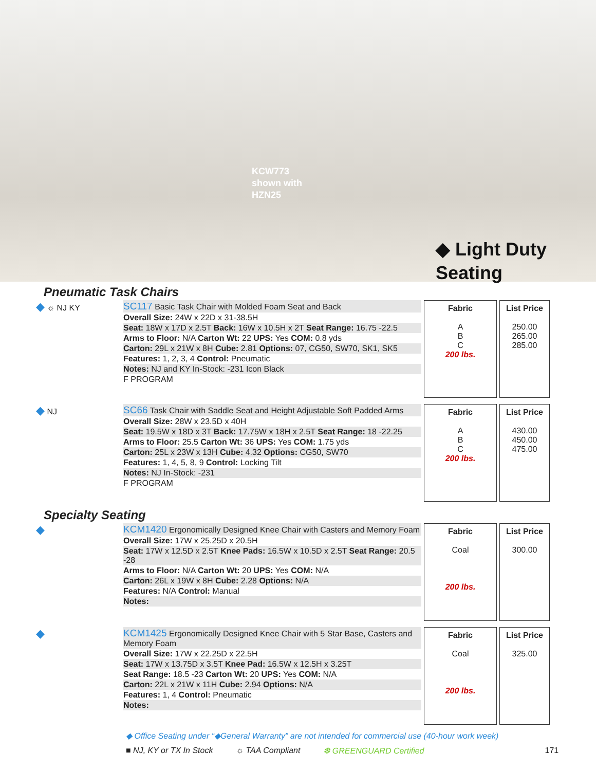KCW773
shown with
HZN25
◆ Light Duty
Seating
Pneumatic Task Chairs
◆ ☼ NJ KY
SC117 Basic Task Chair with Molded Foam Seat and Back
Overall Size: 24W x 22D x 31-38.5H
Seat: 18W x 17D x 2.5T Back: 16W x 10.5H x 2T Seat Range: 16.75 -22.5
Arms to Floor: N/A Carton Wt: 22 UPS: Yes COM: 0.8 yds
Carton: 29L x 21W x 8H Cube: 2.81 Options: 07, CG50, SW70, SK1, SK5
Features: 1, 2, 3, 4 Control: Pneumatic
Notes: NJ and KY In-Stock: -231 Icon Black
F PROGRAM
Fabric
A
B
C
200 lbs.
List Price
250.00
265.00
285.00
◆ NJ
SC66 Task Chair with Saddle Seat and Height Adjustable Soft Padded Arms
Overall Size: 28W x 23.5D x 40H
Seat: 19.5W x 18D x 3T Back: 17.75W x 18H x 2.5T Seat Range: 18 -22.25
Arms to Floor: 25.5 Carton Wt: 36 UPS: Yes COM: 1.75 yds
Carton: 25L x 23W x 13H Cube: 4.32 Options: CG50, SW70
Features: 1, 4, 5, 8, 9 Control: Locking Tilt
Notes: NJ In-Stock: -231
F PROGRAM
Fabric
A
B
C
200 lbs.
List Price
430.00
450.00
475.00
Specialty Seating
◆
KCM1420 Ergonomically Designed Knee Chair with Casters and Memory Foam
Overall Size: 17W x 25.25D x 20.5H
Seat: 17W x 12.5D x 2.5T Knee Pads: 16.5W x 10.5D x 2.5T Seat Range: 20.5 -28
Arms to Floor: N/A Carton Wt: 20 UPS: Yes COM: N/A
Carton: 26L x 19W x 8H Cube: 2.28 Options: N/A
Features: N/A Control: Manual
Notes:
Fabric
Coal
200 lbs.
List Price
300.00
◆
KCM1425 Ergonomically Designed Knee Chair with 5 Star Base, Casters and Memory Foam
Overall Size: 17W x 22.25D x 22.5H
Seat: 17W x 13.75D x 3.5T Knee Pad: 16.5W x 12.5H x 3.25T
Seat Range: 18.5 -23 Carton Wt: 20 UPS: Yes COM: N/A
Carton: 22L x 21W x 11H Cube: 2.94 Options: N/A
Features: 1, 4 Control: Pneumatic
Notes:
Fabric
Coal
200 lbs.
List Price
325.00
◆ Office Seating under “◆General Warranty” are not intended for commercial use (40-hour work week)
■ NJ, KY or TX In Stock ☼ TAA Compliant ❆ GREENGUARD Certified 171